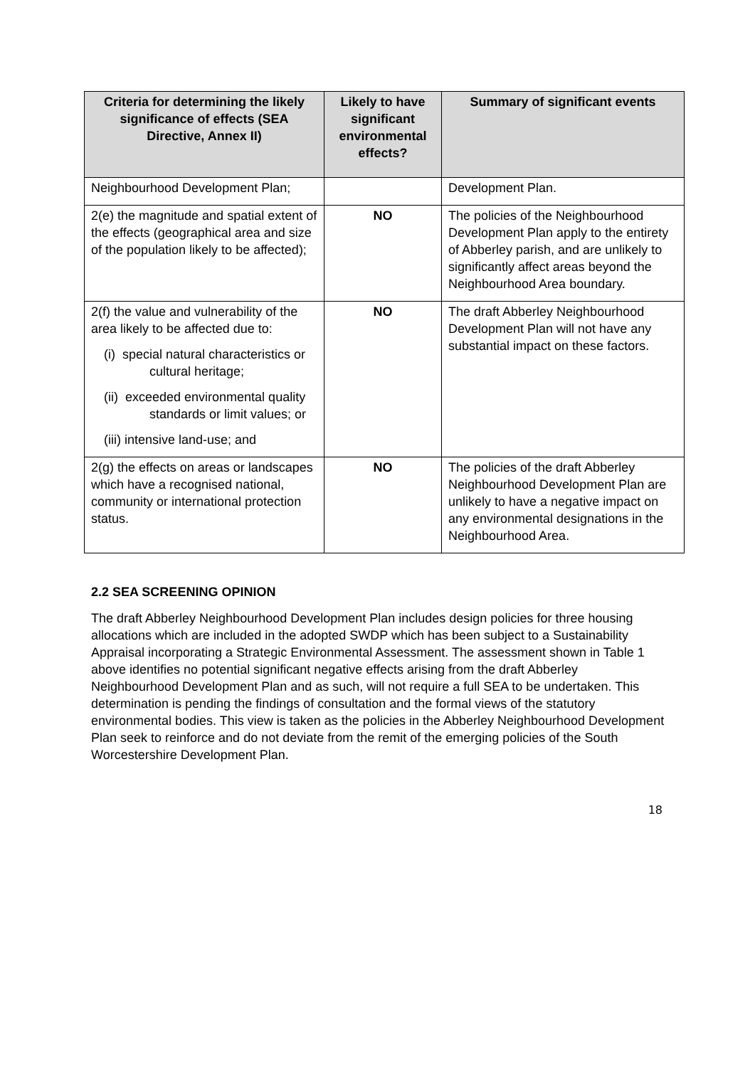| Criteria for determining the likely significance of effects (SEA Directive, Annex II) | Likely to have significant environmental effects? | Summary of significant events |
| --- | --- | --- |
| Neighbourhood Development Plan; | | Development Plan. |
| 2(e) the magnitude and spatial extent of the effects (geographical area and size of the population likely to be affected); | NO | The policies of the Neighbourhood Development Plan apply to the entirety of Abberley parish, and are unlikely to significantly affect areas beyond the Neighbourhood Area boundary. |
| 2(f) the value and vulnerability of the area likely to be affected due to: (i) special natural characteristics or cultural heritage; (ii) exceeded environmental quality standards or limit values; or (iii) intensive land-use; and | NO | The draft Abberley Neighbourhood Development Plan will not have any substantial impact on these factors. |
| 2(g) the effects on areas or landscapes which have a recognised national, community or international protection status. | NO | The policies of the draft Abberley Neighbourhood Development Plan are unlikely to have a negative impact on any environmental designations in the Neighbourhood Area. |
2.2 SEA SCREENING OPINION
The draft Abberley Neighbourhood Development Plan includes design policies for three housing allocations which are included in the adopted SWDP which has been subject to a Sustainability Appraisal incorporating a Strategic Environmental Assessment. The assessment shown in Table 1 above identifies no potential significant negative effects arising from the draft Abberley Neighbourhood Development Plan and as such, will not require a full SEA to be undertaken. This determination is pending the findings of consultation and the formal views of the statutory environmental bodies. This view is taken as the policies in the Abberley Neighbourhood Development Plan seek to reinforce and do not deviate from the remit of the emerging policies of the South Worcestershire Development Plan.
18